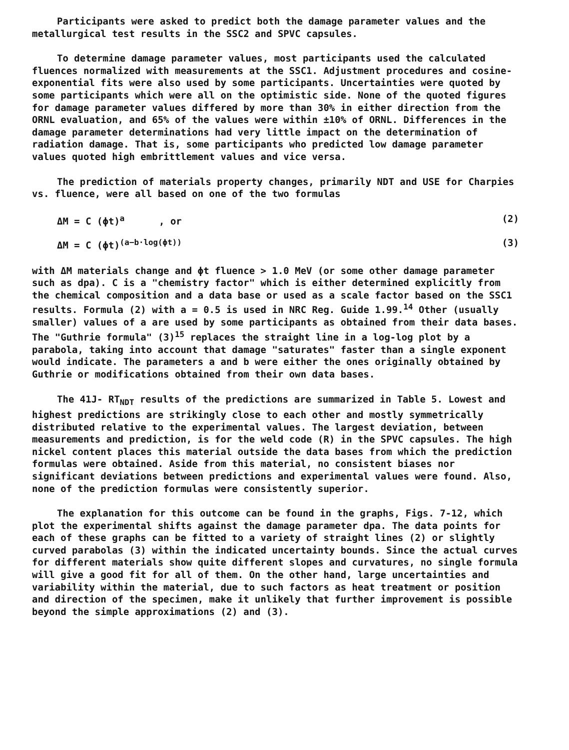Participants were asked to predict both the damage parameter values and the metallurgical test results in the SSC2 and SPVC capsules.
To determine damage parameter values, most participants used the calculated fluences normalized with measurements at the SSC1. Adjustment procedures and cosine-exponential fits were also used by some participants. Uncertainties were quoted by some participants which were all on the optimistic side. None of the quoted figures for damage parameter values differed by more than 30% in either direction from the ORNL evaluation, and 65% of the values were within ±10% of ORNL. Differences in the damage parameter determinations had very little impact on the determination of radiation damage. That is, some participants who predicted low damage parameter values quoted high embrittlement values and vice versa.
The prediction of materials property changes, primarily NDT and USE for Charpies vs. fluence, were all based on one of the two formulas
ΔM = C (ϕt)<sup>a</sup> , or (2)
ΔM = C (ϕt)<sup>(a−b·log(ϕt))</sup> (3)
with ΔM materials change and ϕt fluence > 1.0 MeV (or some other damage parameter such as dpa). C is a "chemistry factor" which is either determined explicitly from the chemical composition and a data base or used as a scale factor based on the SSC1 results. Formula (2) with a = 0.5 is used in NRC Reg. Guide 1.99.<sup>14</sup> Other (usually smaller) values of a are used by some participants as obtained from their data bases. The "Guthrie formula" (3)<sup>15</sup> replaces the straight line in a log-log plot by a parabola, taking into account that damage "saturates" faster than a single exponent would indicate. The parameters a and b were either the ones originally obtained by Guthrie or modifications obtained from their own data bases.
The 41J- RT<sub>NDT</sub> results of the predictions are summarized in Table 5. Lowest and highest predictions are strikingly close to each other and mostly symmetrically distributed relative to the experimental values. The largest deviation, between measurements and prediction, is for the weld code (R) in the SPVC capsules. The high nickel content places this material outside the data bases from which the prediction formulas were obtained. Aside from this material, no consistent biases nor significant deviations between predictions and experimental values were found. Also, none of the prediction formulas were consistently superior.
The explanation for this outcome can be found in the graphs, Figs. 7-12, which plot the experimental shifts against the damage parameter dpa. The data points for each of these graphs can be fitted to a variety of straight lines (2) or slightly curved parabolas (3) within the indicated uncertainty bounds. Since the actual curves for different materials show quite different slopes and curvatures, no single formula will give a good fit for all of them. On the other hand, large uncertainties and variability within the material, due to such factors as heat treatment or position and direction of the specimen, make it unlikely that further improvement is possible beyond the simple approximations (2) and (3).